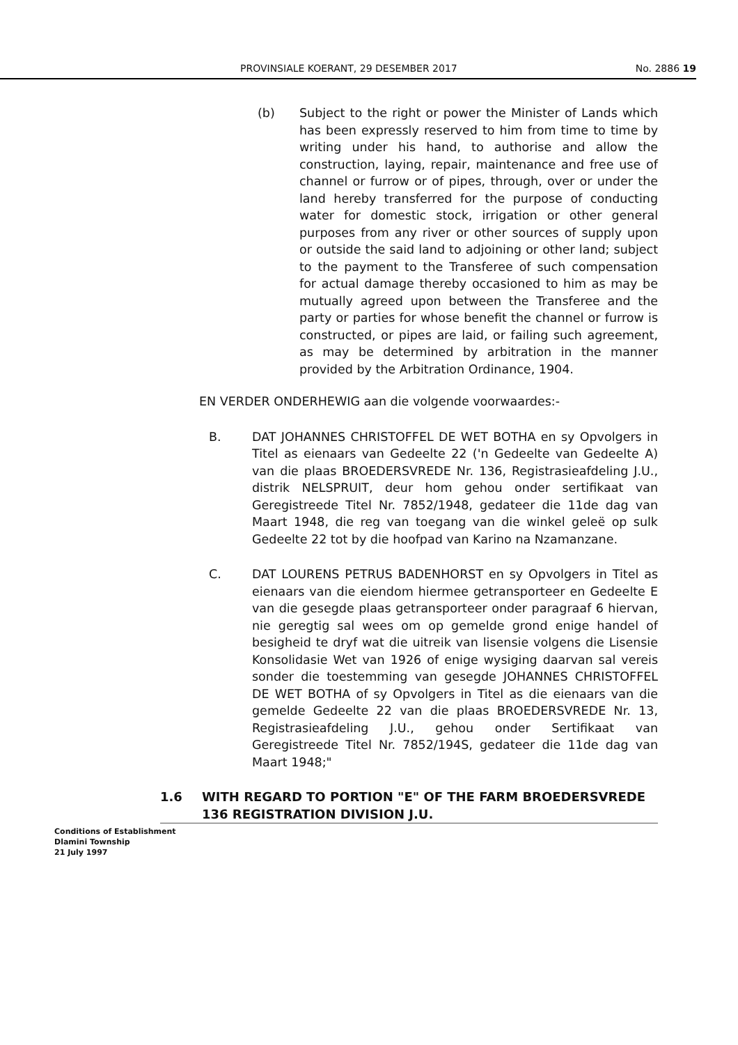PROVINSIALE KOERANT, 29 DESEMBER 2017 No. 2886 19
(b) Subject to the right or power the Minister of Lands which has been expressly reserved to him from time to time by writing under his hand, to authorise and allow the construction, laying, repair, maintenance and free use of channel or furrow or of pipes, through, over or under the land hereby transferred for the purpose of conducting water for domestic stock, irrigation or other general purposes from any river or other sources of supply upon or outside the said land to adjoining or other land; subject to the payment to the Transferee of such compensation for actual damage thereby occasioned to him as may be mutually agreed upon between the Transferee and the party or parties for whose benefit the channel or furrow is constructed, or pipes are laid, or failing such agreement, as may be determined by arbitration in the manner provided by the Arbitration Ordinance, 1904.
EN VERDER ONDERHEWIG aan die volgende voorwaardes:-
B. DAT JOHANNES CHRISTOFFEL DE WET BOTHA en sy Opvolgers in Titel as eienaars van Gedeelte 22 ('n Gedeelte van Gedeelte A) van die plaas BROEDERSVREDE Nr. 136, Registrasieafdeling J.U., distrik NELSPRUIT, deur hom gehou onder sertifikaat van Geregistreede Titel Nr. 7852/1948, gedateer die 11de dag van Maart 1948, die reg van toegang van die winkel geleë op sulk Gedeelte 22 tot by die hoofpad van Karino na Nzamanzane.
C. DAT LOURENS PETRUS BADENHORST en sy Opvolgers in Titel as eienaars van die eiendom hiermee getransporteer en Gedeelte E van die gesegde plaas getransporteer onder paragraaf 6 hiervan, nie geregtig sal wees om op gemelde grond enige handel of besigheid te dryf wat die uitreik van lisensie volgens die Lisensie Konsolidasie Wet van 1926 of enige wysiging daarvan sal vereis sonder die toestemming van gesegde JOHANNES CHRISTOFFEL DE WET BOTHA of sy Opvolgers in Titel as die eienaars van die gemelde Gedeelte 22 van die plaas BROEDERSVREDE Nr. 13, Registrasieafdeling J.U., gehou onder Sertifikaat van Geregistreede Titel Nr. 7852/194S, gedateer die 11de dag van Maart 1948;"
1.6 WITH REGARD TO PORTION "E" OF THE FARM BROEDERSVREDE 136 REGISTRATION DIVISION J.U.
Conditions of Establishment
Dlamini Township
21 July 1997